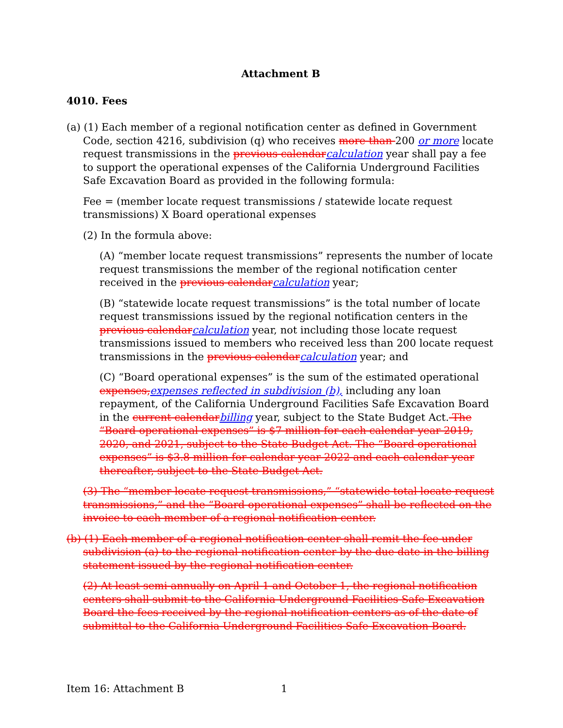Attachment B
4010. Fees
(a) (1) Each member of a regional notification center as defined in Government Code, section 4216, subdivision (q) who receives more than 200 or more locate request transmissions in the previous calendarcalculation year shall pay a fee to support the operational expenses of the California Underground Facilities Safe Excavation Board as provided in the following formula:
Fee = (member locate request transmissions / statewide locate request transmissions) X Board operational expenses
(2) In the formula above:
(A) “member locate request transmissions” represents the number of locate request transmissions the member of the regional notification center received in the previous calendarcalculation year;
(B) “statewide locate request transmissions” is the total number of locate request transmissions issued by the regional notification centers in the previous calendarcalculation year, not including those locate request transmissions issued to members who received less than 200 locate request transmissions in the previous calendarcalculation year; and
(C) “Board operational expenses” is the sum of the estimated operational expenses,expenses reflected in subdivision (b), including any loan repayment, of the California Underground Facilities Safe Excavation Board in the current calendarbilling year, subject to the State Budget Act. The “Board operational expenses” is $7 million for each calendar year 2019, 2020, and 2021, subject to the State Budget Act. The “Board operational expenses” is $3.8 million for calendar year 2022 and each calendar year thereafter, subject to the State Budget Act.
(3) The “member locate request transmissions,” “statewide total locate request transmissions,” and the “Board operational expenses” shall be reflected on the invoice to each member of a regional notification center.
(b) (1) Each member of a regional notification center shall remit the fee under subdivision (a) to the regional notification center by the due date in the billing statement issued by the regional notification center.
(2) At least semi-annually on April 1 and October 1, the regional notification centers shall submit to the California Underground Facilities Safe Excavation Board the fees received by the regional notification centers as of the date of submittal to the California Underground Facilities Safe Excavation Board.
Item 16: Attachment B 1